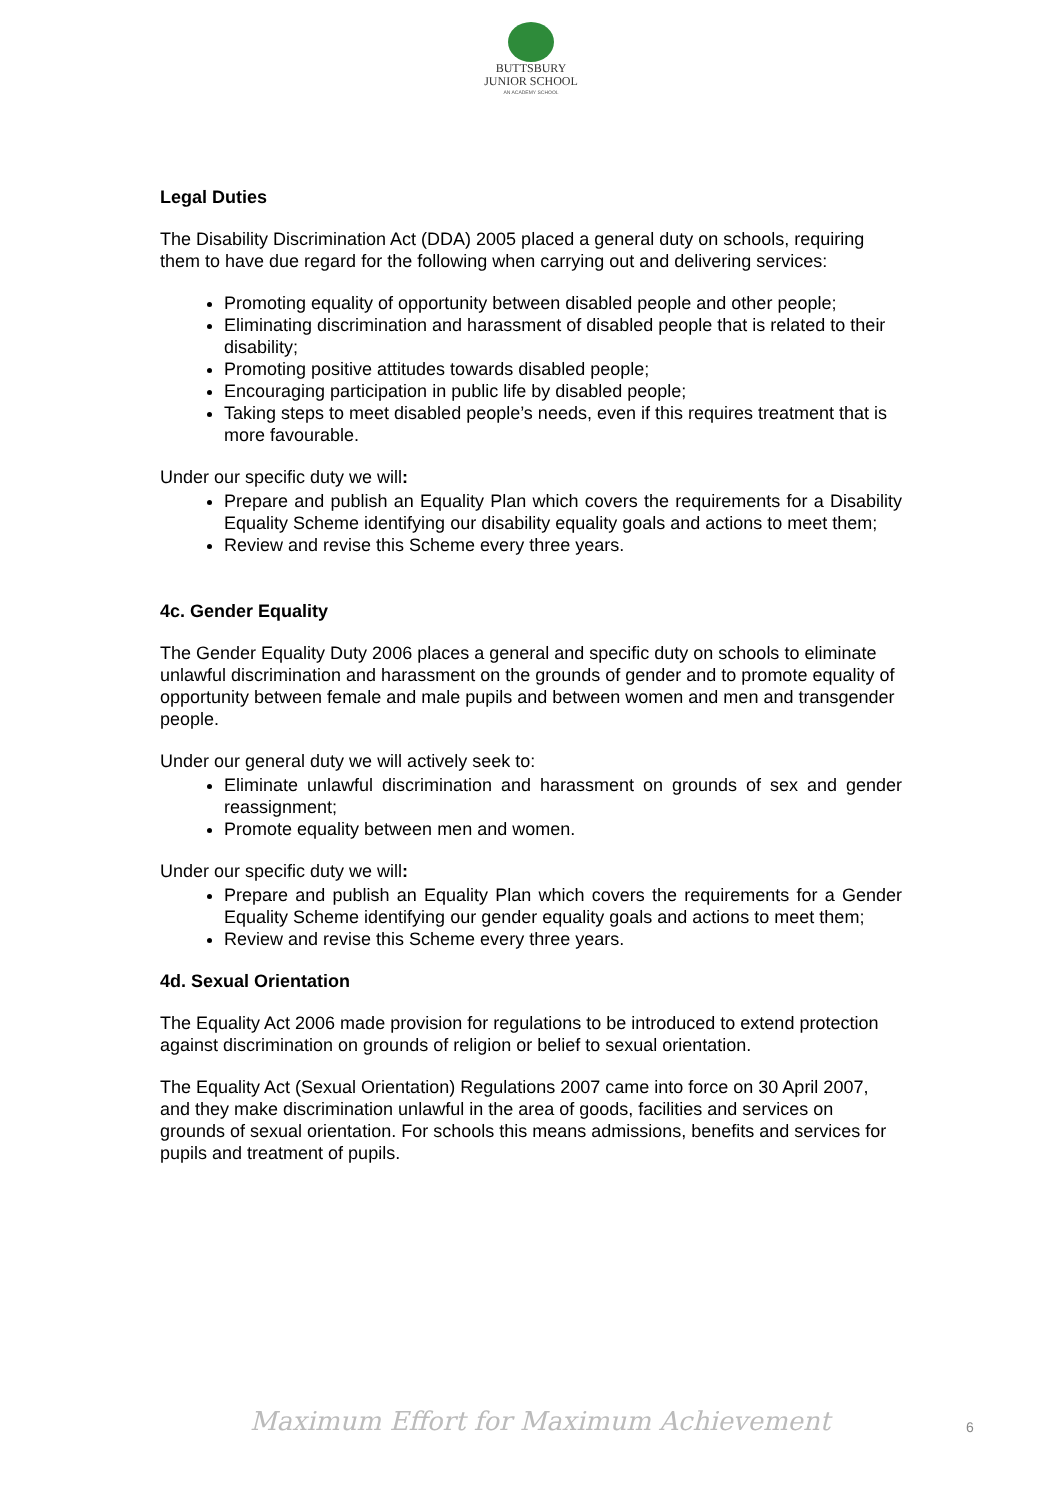BUTTSBURY
JUNIOR SCHOOL
AN ACADEMY SCHOOL
Legal Duties
The Disability Discrimination Act (DDA) 2005 placed a general duty on schools, requiring them to have due regard for the following when carrying out and delivering services:
Promoting equality of opportunity between disabled people and other people;
Eliminating discrimination and harassment of disabled people that is related to their disability;
Promoting positive attitudes towards disabled people;
Encouraging participation in public life by disabled people;
Taking steps to meet disabled people’s needs, even if this requires treatment that is more favourable.
Under our specific duty we will:
Prepare and publish an Equality Plan which covers the requirements for a Disability Equality Scheme identifying our disability equality goals and actions to meet them;
Review and revise this Scheme every three years.
4c. Gender Equality
The Gender Equality Duty 2006 places a general and specific duty on schools to eliminate unlawful discrimination and harassment on the grounds of gender and to promote equality of opportunity between female and male pupils and between women and men and transgender people.
Under our general duty we will actively seek to:
Eliminate unlawful discrimination and harassment on grounds of sex and gender reassignment;
Promote equality between men and women.
Under our specific duty we will:
Prepare and publish an Equality Plan which covers the requirements for a Gender Equality Scheme identifying our gender equality goals and actions to meet them;
Review and revise this Scheme every three years.
4d. Sexual Orientation
The Equality Act 2006 made provision for regulations to be introduced to extend protection against discrimination on grounds of religion or belief to sexual orientation.
The Equality Act (Sexual Orientation) Regulations 2007 came into force on 30 April 2007, and they make discrimination unlawful in the area of goods, facilities and services on grounds of sexual orientation. For schools this means admissions, benefits and services for pupils and treatment of pupils.
Maximum Effort for Maximum Achievement
6